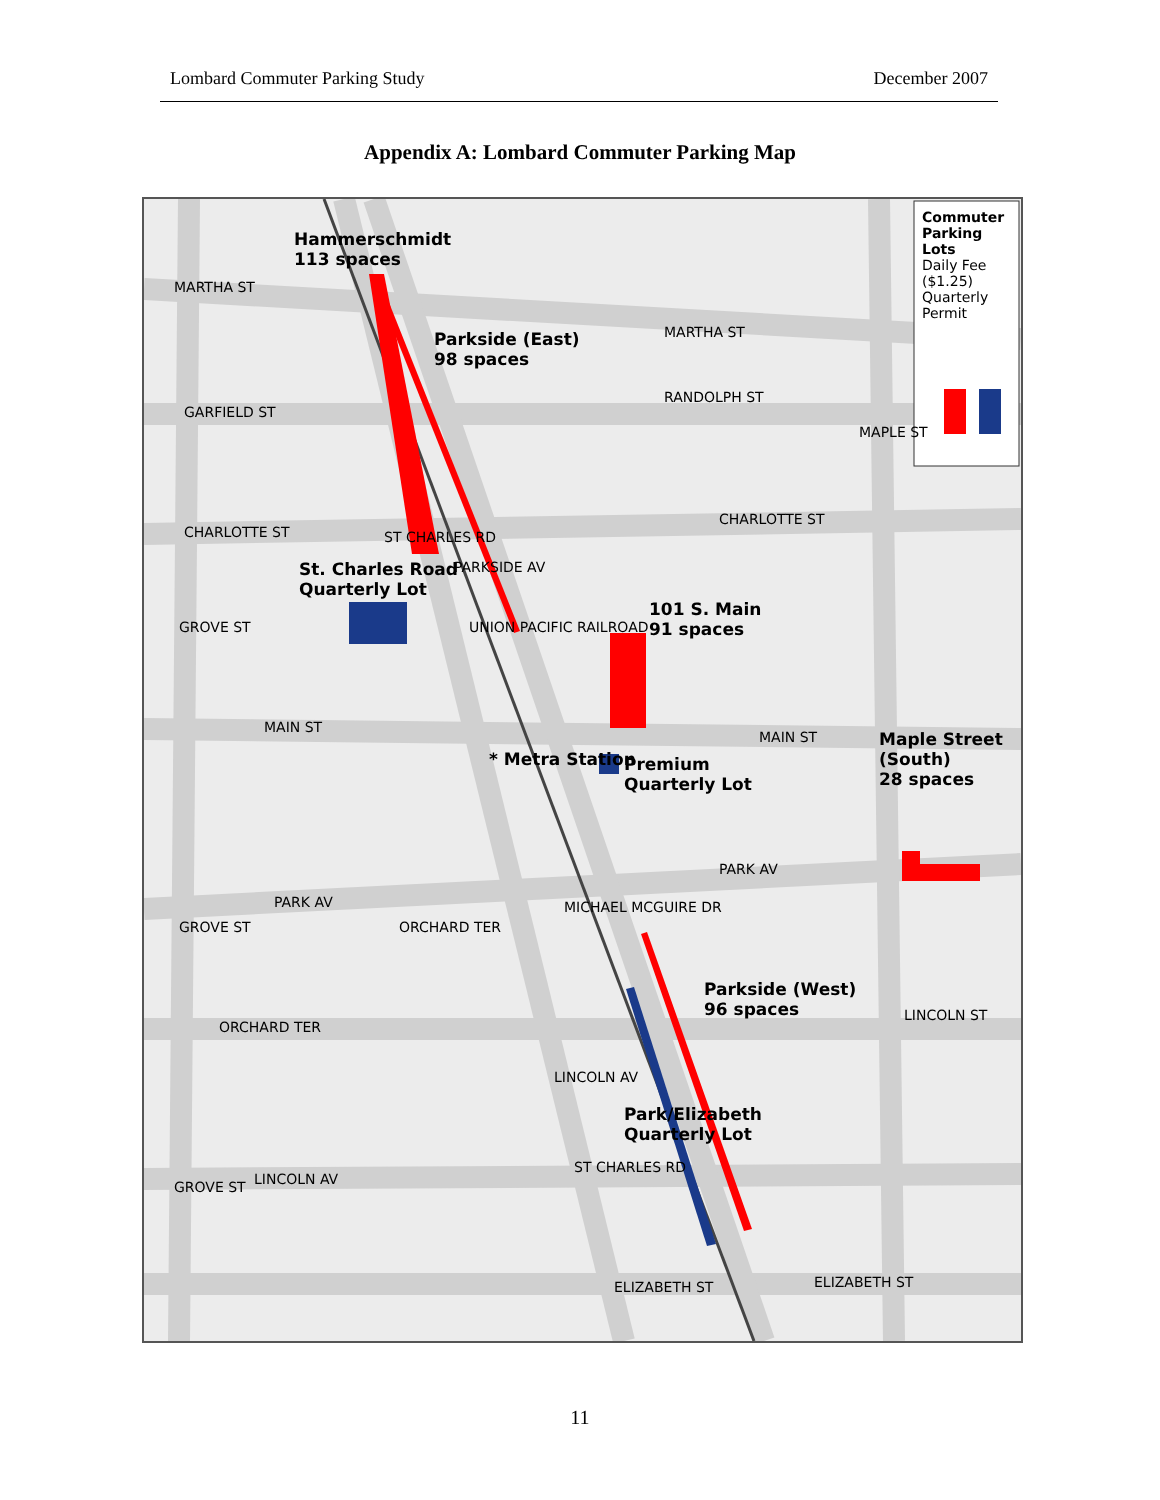Lombard Commuter Parking Study December 2007
Appendix A: Lombard Commuter Parking Map
Hammerschmidt
113 spaces
Parkside (East)
98 spaces
St. Charles Road
Quarterly Lot
101 S. Main
91 spaces
* Metra Station
Premium
Quarterly Lot
Maple Street (South)
28 spaces
Parkside (West)
96 spaces
Park/Elizabeth
Quarterly Lot
Commuter Parking Lots
Daily Fee ($1.25)
Quarterly Permit
MARTHA ST
GARFIELD ST
CHARLOTTE ST
MAIN ST
PARK AV
ORCHARD TER
LINCOLN AV
ELIZABETH ST ELIZABETH ST
MARTHA ST
CHARLOTTE ST
MAIN ST
PARK AV
LINCOLN ST
RANDOLPH ST
MAPLE ST
GROVE ST
GROVE ST
GROVE ST
ST CHARLES RD
UNION PACIFIC RAILROAD
PARKSIDE AV
ORCHARD TER
MICHAEL MCGUIRE DR
LINCOLN AV
ST CHARLES RD
11